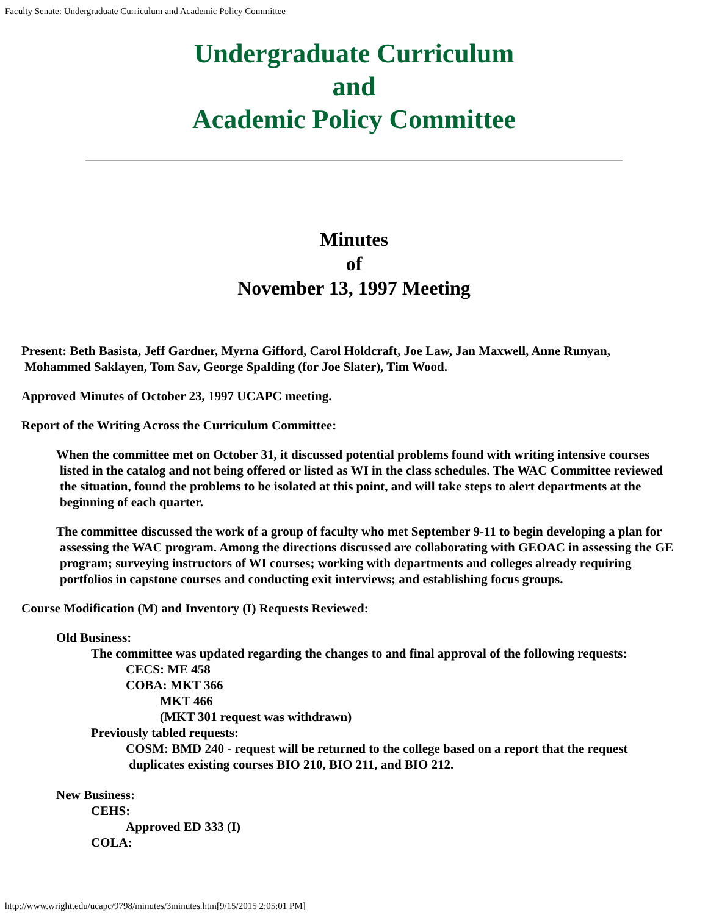Faculty Senate: Undergraduate Curriculum and Academic Policy Committee
Undergraduate Curriculum
and
Academic Policy Committee
Minutes
of
November 13, 1997 Meeting
Present: Beth Basista, Jeff Gardner, Myrna Gifford, Carol Holdcraft, Joe Law, Jan Maxwell, Anne Runyan,
Mohammed Saklayen, Tom Sav, George Spalding (for Joe Slater), Tim Wood.
Approved Minutes of October 23, 1997 UCAPC meeting.
Report of the Writing Across the Curriculum Committee:
When the committee met on October 31, it discussed potential problems found with writing intensive courses listed in the catalog and not being offered or listed as WI in the class schedules. The WAC Committee reviewed the situation, found the problems to be isolated at this point, and will take steps to alert departments at the beginning of each quarter.
The committee discussed the work of a group of faculty who met September 9-11 to begin developing a plan for assessing the WAC program. Among the directions discussed are collaborating with GEOAC in assessing the GE program; surveying instructors of WI courses; working with departments and colleges already requiring portfolios in capstone courses and conducting exit interviews; and establishing focus groups.
Course Modification (M) and Inventory (I) Requests Reviewed:
Old Business:
The committee was updated regarding the changes to and final approval of the following requests:
CECS: ME 458
COBA: MKT 366
MKT 466
(MKT 301 request was withdrawn)
Previously tabled requests:
COSM: BMD 240 - request will be returned to the college based on a report that the request
duplicates existing courses BIO 210, BIO 211, and BIO 212.
New Business:
CEHS:
Approved ED 333 (I)
COLA:
http://www.wright.edu/ucapc/9798/minutes/3minutes.htm[9/15/2015 2:05:01 PM]